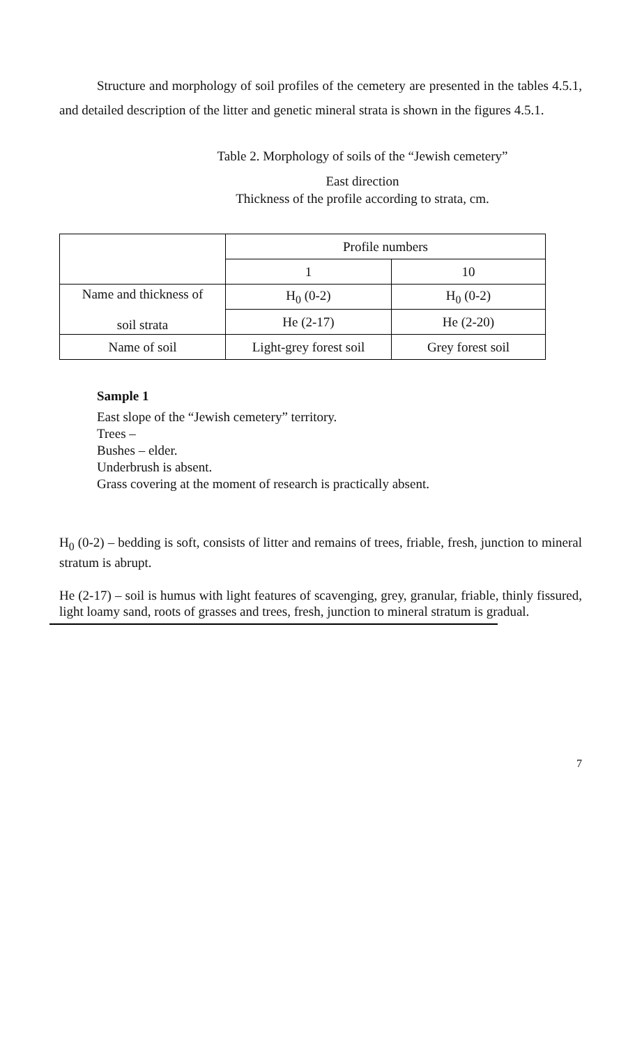Structure and morphology of soil profiles of the cemetery are presented in the tables 4.5.1, and detailed description of the litter and genetic mineral strata is shown in the figures 4.5.1.
Table 2. Morphology of soils of the “Jewish cemetery”
East direction
Thickness of the profile according to strata, cm.
| | Profile numbers | |
| | 1 | 10 |
| Name and thickness of soil strata | H<sub>0</sub> (0-2) | H<sub>0</sub> (0-2) |
| | He (2-17) | He (2-20) |
| Name of soil | Light-grey forest soil | Grey forest soil |
Sample 1
East slope of the “Jewish cemetery” territory.
Trees –
Bushes – elder.
Underbrush is absent.
Grass covering at the moment of research is practically absent.
H<sub>0</sub> (0-2) – bedding is soft, consists of litter and remains of trees, friable, fresh, junction to mineral stratum is abrupt.
He (2-17) – soil is humus with light features of scavenging, grey, granular, friable, thinly fissured, light loamy sand, roots of grasses and trees, fresh, junction to mineral stratum is gradual.
7